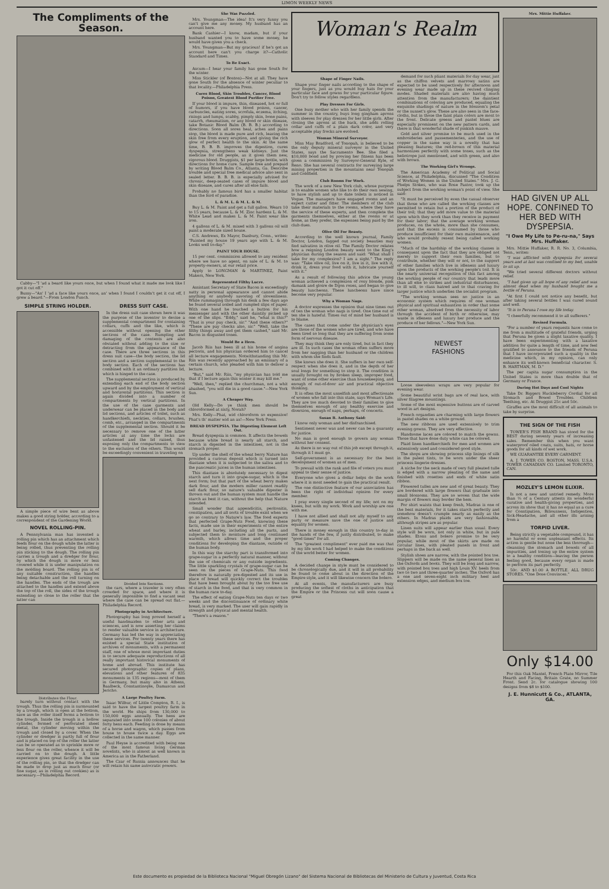LIMON WEEKLY NEWS
The Compliments of the Season.
Cabby—"I 'ad a beard like yours once, but when I found what it made me look like I got it cut off."
Bussy—"An' I 'ad a face like yours once, an' when I found I couldn't get it cut off, I grew a beard."—From London Punch.
SIMPLE STRING HOLDER.
A simple piece of wire bent as above makes a good string holder, according to a correspondent of the Gardening World.
NOVEL ROLLING-PIN.
A Pennsylvania man has invented a rolling pin which has an attachment which feeds flour on the dough while the latter is being rolled, thus preventing the rolling pin sticking to the dough. The rolling pin carries a trough and a dredger for flour, by which the dough is more or less covered while it is under manipulation on the molding board. The rolling pin is of any suitable construction, the handles being detachable and the roll turning on the handles. The ends of the trough are attached to the handles and extend above the top of the roll, the sides of the trough extending so close to the roller that the latter can
Distributes the Flour.
barely turn without contact with the trough. Thus the rolling pin is surmounted by a trough, which is open at the bottom, save as the roller itself forms a bottom to the trough. Inside the trough is a hollow cylinder, formed of perforated sheet metal, the cylinder moving within the trough and closed by a cover. When the cylinder or dredger is partly full of flour and is placed on top of the roller the latter can be so operated as to sprinkle more or less flour on the roller, whence it will be carried on to the dough. A little experience gives great facility in the use of the rolling pin, so that the dredger can be made to drop just as much flour (or fine sugar, as in rolling out cookies) as is necessary.—Philadelphia Record.
DRESS SUIT CASE.
In the dress suit case shown here it was the purpose of the inventor to devise a supplemental compartment for containing collars, cuffs and the like, which is accessible without opening the other sections of the case. Rumpling and damaging of the contents are also obviated without adding to the size or detracting from the appearance of the case. There are three sections in this dress suit case—the body section, the lid section and a section supplemental to the body section. Each of the sections has combined with it an ordinary partition lid, which is hinged to the case.
The supplemental section is produced by extending each end of the body section upward and by the employment of vertical and horizontal partitions. This section is again divided into a number of compartments by vertical partitions. In the use of the case garments and underwear can be placed in the body and lid sections, and articles of toilet, such as handkerchiefs, neckties, collars, brushes, comb, etc., arranged in the compartments of the supplemental section. Should it be necessary to remove one of the latter articles at any time the locks are unfastened and the lid raised, thus exposing only the compartments to view to the exclusion of the others. This would be exceedingly convenient in traveling on
Divided Into Sections.
the cars, where a traveler is very often crowded for space, and where it is generally impossible to find a vacant seat where the case can be spread out flat.—Philadelphia Record.
Photography in Architecture.
Photography has long proved herself a useful handmaiden to other arts and sciences, and is now asserting her claims to render valuable service in architecture. Germany has led the way in appreciating these services. For twenty years there has existed a special State institution of archives of monuments, with a permanent staff, one of whose most important duties is to secure adequate reproductions of all really important historical monuments of home and abroad. This institute has secured photographic copies of plans, elevations and other features of 835 monuments in 135 regions—most of them in Germany, but many also in Athens, Baalbeck, Constantinople, Damascus and Jericho.
A Large Poultry Farm.
Isaac Wilbur, of Little Compton, R. I., is said to have the largest poultry farm in the world. He ships from 130,000 to 150,000 eggs annually. The hens are separated into some 100 colonies of about forty hens each. Feeding is done by means of a horse and wagon, which passes from house to house twice a day. Eggs are collected in the same manner.
Paul Heyse is accredited with being one of the most famous living German novelists, who is almost as well known in America as in the Fatherland.
The Czar of Russia announces that he will retain his same autocratic powers.
She Was Puzzled.
Mrs. Youngman—The idea! It's very funny you can't give me any money. My husband has an account here.
Bank Cashier—I know, madam, but if your husband wanted you to have some money, he would have given you a check.
Mrs. Youngman—But my gracious! if he's got an account here can't you charge it?—Catholic Standard and Times.
To Be Exact.
Ascum—I hear your family has gone South for the winter.
Miss Stickler (of Boston)—Not at all. They have gone South for the absence of winter peculiar to that locality.—Philadelphia Press.
Cures Blood, Skin Troubles, Cancer, Blood Poison, Greatest Blood Purifier Free.
If your blood is impure, thin, diseased, hot or full of humors, if you have blood poison, cancer, carbuncles, eating sores, scrofula, eczema, itching, risings and lumps, scabby, pimply skin, bone pains, catarrh, rheumatism, or any blood or skin disease, take Botanic Blood Balm (B. B. B.) according to directions. Soon all sores heal, aches and pains stop, the blood is made pure and rich, leaving the skin free from every eruption, and giving the rich glow of perfect health to the skin. At the same time, B. B. B. improves the digestion, cures dyspepsia, strengthens weak kidneys. Just the medicine for old people, as it gives them new, vigorous blood. Druggists, $1 per large bottle, with directions for home cure. Sample free and prepaid by writing Blood Balm Co., Atlanta, Ga. Describe trouble and special free medical advice also sent in sealed letter. B. B. B. is especially advised for chronic, deep-seated cases of impure blood and skin disease, and cures after all else fails.
Probably no famous bird has a smaller habitat than the bird of paradise.
L. & M. L. & M. L. & M.
Buy L. & M. Paint and get a full gallon. Wears 10 to 15 years, because L. & M. Zinc hardens L. & M. White Lead and makes L. & M. Paint wear like iron.
4 gallons of L. & M. mixed with 3 gallons oil will paint a moderate sized house.
C.S. Andrews, Ex Mayor, Danbury, Conn., writes: "Painted my house 19 years ago with L. & M. Looks well to-day."
PAINT YOUR HOUSE.
15 per cent. commission allowed to any resident where we have no agent, on sale of L. & M. to property-owners, at our retail price.
Apply to LONGMAN & MARTINEZ, Paint Makers, New York.
Represented Filthy Lucre.
Assistant Secretary of State Bacon is exceedingly natty in personal appearance and cannot abide anything or anybody savoring of slovenliness. While rummaging through his desk a few days ago he found several soiled and rumpled slips of paper. With one hand he touched a button for his messenger and with the other daintily picked up one of the slips. "Eddy," said he, "what is this?" "That is your pay check, sir." "And these others?" "These are pay checks also, sir." "Well, take the filthy things away and get them cashed," said Mr. Bacon in disgusted tones.
Would Be a Hero.
Jacob Riis has been ill at his home of angina pectoris, and his physician ordered him to cancel all lecture engagements. Notwithstanding this Mr. Riis was recently approached by an emissary of a certain church, who pleaded with him to deliver a lecture.
"But," said Mr. Riis, "my physician has told me that if I lecture again this winter it may kill me."
"Well, then," replied the churchman, not a whit abashed, "you will die in a good cause."—New York Sun.
A Cheaper Way.
Old Kelly—Do ye think men should be chloroformed at sixty, Norah?
Mrs. Kelly—Phat, wid chloroform so expensive! Phat's th' matter wid an ax!—New York Press.
BREAD DYSPEPSIA. The Digesting Element Left Out.
Bread dyspepsia is common. It affects the bowels because white bread is nearly all starch, and starch is digested in the intestines, not in the stomach proper.
Up under the shell of the wheat berry Nature has provided a curious deposit which is turned into diastase when it is subjected to the saliva and to the pancreatic juices in the human intestines.
This diastase is absolutely necessary to digest starch and turn it into grape-sugar, which is the next form; but that part of the wheat berry makes dark flour, and the modern miller cannot readily sell dark flour, so nature's valuable digester is thrown out and the human system must handle the starch as best it can, without the help that Nature intended.
Small wonder that appendicitis, peritonitis, constipation, and all sorts of trouble exist when we go so contrary to Nature's law. The food experts that perfected Grape-Nuts Food, knowing these facts, made use in their experiments of the entire wheat and barley, including all the parts, and subjected them to moisture and long continued warmth, which allows time and the proper conditions for developing the diastase, outside of the human body.
In this way the starchy part is transformed into grape-sugar in a perfectly natural manner, without the use of chemicals or any outside ingredients. The little sparkling crystals of grape-sugar can be seen on the pieces of Grape-Nuts. This food therefore is naturally pre-digested and its use in place of bread will quickly correct the troubles that have been brought about by the too free use of starch in the food, and that is very common in the human race to-day.
The effect of eating Grape-Nuts ten days or two weeks and the discontinuance of ordinary white bread, is very marked. The user will gain rapidly in strength and physical and mental health.
"There's a reason."
Woman's Realm
Shape of Finger Nails.
Shape your finger nails according to the shape of your fingers, just as you would buy hats for your particular face and gowns for your particular figure. Don't try to follow styles regardless.
Play Dresses For Girls.
One busy mother who with her family spends the summer in the country, buys long gingham aprons with sleeves for play dresses for her little girls. After closing the aprons at the back, she adds rolling collar and cuffs of a plain dark color, and very acceptable play frocks are evolved.
Woman Mineral Surveyor.
Miss May Bradford, of Tonopah, is believed to be the only deputy mineral surveyor in the United States, says the Sacramento Bee. She filed a $10,000 bond and by proving her fitness has been given a commission by Surveyor-General Kyle, of Reno. She has several contracts for surveying large mining properties in the mountains near Tonopah and Goldfield.
Club Rooms For Work.
The work of a new New York club, whose purpose is to enable women who like to do their own sewing, to have stylish and up to date toilets is noticed in Vogue. The managers have engaged rooms and an expert cutter and fitter. The members of the club take their materials to the rooms, where they have the service of these experts, and then complete the garments themselves, either at the rooms or at home, as they prefer, the expenses being paid by the club dues.
Olive Oil For Beauty.
According to the well known journal, Family Doctor, London, fagged out society beauties may find salvation in olive oil. The Family Doctor relates how a reigning London beauty went to the King's physician during the season and said: "What shall I take for my complexion? I am a sight." The reply was: "Take olive oil, live on it, live in it, live with it, drink it, dress your food with it, lubricate yourself with it."
As a result of following this advice the young woman achieved a complexion of rosy blonde, pink damask and gloire de Dijon roses, and began to give beauty luncheons. These luncheons have since become very popular.
Why a Woman Nags.
A doctor expresses the opinion that nine times out of ten the woman who nags is tired. One time out of ten she is hateful. Times out of mind her husband is to blame.
The cases that come under the physician's eyes are those of the women who are tired, and who have been tired so long that they are suffering from some form of nervous disease.
They may think they are only tired, but in fact they are ill. In such cases the woman often suffers more from her nagging than her husband or the children with whom she finds fault.
She knows she does it. She suffers in her own self-respect when she does it, and in the depth of her soul longs for something to stop it. The condition is usually brought on by broken sleep, improper food, want of some other exercise than housekeeping, and enough of out-of-door air and practical objective thinking.
It is often the most unselfish and most affectionate of women who fall into this state, says Woman's Life. They are too much devoted to their families to give themselves enough of any healthy exercise and diversion, enough of naps, perhaps, of concerts.
Susan B. Anthony Said:
I know only woman and her disfranchised.
Sentiment never was and never can be a guaranty for justice.
No man is good enough to govern any woman without her consent.
As there is no way out of this job except through it, through it I must go.
Self-government is as necessary for the best development of women as of men.
To prevail with the rank and file of voters you must appeal to their sense of justice.
Everyone who gives a dollar helps do the work where it is most needed to gain the practical result.
The one distinctive feature of our association has been the right of individual opinion for every member.
I pray every single second of my life; not on my knees, but with my work. Work and worship are one with me.
I have not allied and shall not ally myself to any party or measure save the one of justice and equality for women.
There is money enough in this country to-day in the hands of the few, if justly distributed, to make "good times" for all.
The "greatest compliment" ever paid me was that by my life work I had helped to make the conditions of the world better for women.
Coming Changes.
A decided change in style must be considered to be chronologically due, and it will in all probability be found to come about in the direction of the Empire style, and it will likewise concern the bolero.
At all events, the manufacturers are busy producing the softest of cloths in anticipation that the Empire or the Princess cut will soon cause a great
demand for such pliant materials for day wear, just as the chiffon velvets and marrowy satins are expected to be used respectively for afternoon and evening wear made up in these revived clinging modes. Shaded materials are also having much attention from the manufacturers; the daintiest combinations of coloring are produced, equaling the exquisite shadings of nature in the blossom's petal or the sunset's glow. These are also seen in the face-cloths, but in those the faint plain colors are most to the front. Delicate greens and pastel blues are especially prominent on the new pattern cards, and there is that wonderful shade of pinkish mauve.
Gold and silver promise to be much used in the embroideries and passementeries, and the use of copper in the same way is a novelty that has pleasing features; the red-brown of this material harmonizes perfectly with some tones, such as the heliotrope just mentioned, and with green, and also with brown.
The Working Girl's Wrongs.
The American Academy of Political and Social Science, at Philadelphia, discussed "The Condition of Working Women in the United States." Mrs. J. G. Phelps Stokes, who was Rose Pastor, took up the subject from the working woman's point of view. She said:
"It must be perceived by even the casual observer that those who are called the working classes are permitted to retain but a portion of the product of their toil; that they add more value to the material upon which they work than they receive in payment for their labor; that the average working woman produces, on the whole, more than she consumes, and that the excess is consumed by those who produce insufficient for their own maintenance, and who would probably resent being called working women.
"Much of the hardship of the working classes is consequent upon the fact that they are obliged not merely to support their own families, but to contribute, whether they will or not, to the support of other families which live in idleness and luxury upon the products of the working people's toil. It is the nearly universal recognition of this fact among the working people of our country that leads more than all else to strikes and industrial disturbances, to ill will, to class hatred and to that craving for larger justice which underlies the socialist program.
"The working woman sees no justice in an economic system which requires of one woman physical and spiritual exhaustion in order that some other woman, absolved from the necessity of labor through the accident of birth or otherwise, may waste in idleness and luxury her produce and the produce of her fellows."—New York Sun.
NEWEST
FASHIONS
Loose sleeveless wraps are very popular for evening wear.
Some beautiful wrist bags are of real lace, with silver filagree mountings.
Some of the most expensive buttons are of carved wood in art designs.
French organdies are charming with large flowers in pastel shades on a white ground.
The new ribbons are used extensively to trim evening gowns. They are very effective.
Handsome laces are colored to match the gowns. Those that have done duty white can be colored.
Plaid linen handkerchiefs for men and women are extensively used and considered good style.
The shops are showing princess slip linings of silk in the palest tints, to be worn under the sheer princess lingerie dresses.
A niche for the neck made of very full pleated tulle is edged with a narrow pleating of the same and finished with rosettes and ends of white satin ribbon.
Flowered tulles are new and of great beauty. They are bordered with large flowers that graduate into small blossoms. They are so woven that the wide margin of flowers may border the hem.
For shirt waists that keep fresh, Madras is one of the best materials, for it takes starch perfectly and somehow doesn't crumple nearly as easily as the others. In Madras plaids are very fashionable, although stripes are as popular.
Linen suits will appear earlier than usual. Every style will be worn, not only in white, but in pale shades. Etons and bolero promise to be very popular, while most of the skirts are made on circular lines, with pleated panels in front and perhaps in the back as well.
Stylish shoes are narrow, with the pointed box toe. Slippers will be made on the same general lines as the Oxfords and boots. They will be long and narrow, with pointed box toes and high Louis XV. heels from two to two and three-quarter inches. The Oxford has a one and seven-eight inch military heel and extension edges, and medium box toe.
Mrs. Mittie Huffaker.
HAD GIVEN UP ALL HOPE. CONFINED TO HER BED WITH DYSPEPSIA.
"I Owe My Life to Pe-ru-na," Says Mrs. Huffaker.
Mrs. Mittie Huffaker, R. R. No. 3, Columbia, Tenn., writes:
"I was afflicted with dyspepsia for several years and at last was confined to my bed, unable to sit up.
"We tried several different doctors without relief.
"I had given up all hope of any relief and was almost dead when my husband bought me a bottle of Peruna.
"At first I could not notice any benefit, but after taking several bottles I was cured sound and well.
"It is to Peruna I owe my life today.
"I cheerfully recommend it to all sufferers."
Revised Formula.
"For a number of years requests have come to me from a multitude of grateful friends, urging that Peruna be given a slight laxative quality. I have been experimenting with a laxative addition for quite a length of time, and now feel gratified to announce to the friends of Peruna that I have incorporated such a quality in the medicine which, in my opinion, can only enhance its well-known beneficial character. S. B. HARTMAN, M. D."
The per capita sugar consumption in the United States is more than double that of Germany or France.
During Hot Days and Cool Nights
Take Dr. Biggers Huckleberry Cordial for all Stomach and Bowel Troubles. Children Teething, etc. At Druggist 25c and 50c.
Giraffes are the most difficult of all animals to take by surprise.
THE SIGN OF THE FISH
TOWER'S FISH BRAND has stood for the BEST during seventy years of increasing sales. Remember this when you want waterproof oiled coats, suits, hats, or horse goods for all kinds of wet work.
WE GUARANTEE EVERY GARMENT.
A. J. TOWER CO. BOSTON, MASS. U.S.A. TOWER CANADIAN CO. Limited TORONTO, CAN.
MOZLEY'S LEMON ELIXIR.
Is not a new and untried remedy. More than ⅓ of a Century attests its wonderful curative and health-giving properties, and across its show that it has no equal as a cure for Constipation, Biliousness, Indigestion, Sick-Headache, and all other ills arising from a
TORPID LIVER.
Being strictly a vegetable compound, it has no harmful or even unpleasant effects. Its action is gentle but none the less thorough—cleansing the stomach and bowels of all impurities, and toning up the entire system to a healthy condition—leaving the person feeling good, because every organ is made to perform its part perfectly.
50c. AND $1.00 A BOTTLE. ALL DRUG STORES. "One Dose Convinces."
Only $14.00
For this Oak Mantel, French Plate Mirror, Tile Hearth and Facing, Britain Grate, no Summer Front. Send 2c. for catalogue showing 100 designs from $8 to $100.
J. E. Hunnicutt & Co., ATLANTA, GA.
Este documento es propiedad de la Biblioteca Nacional "Miguel Obregón Lizano" del Sistema Nacional de Bibliotecas del Ministerio de Cultura y Juventud, Costa Rica